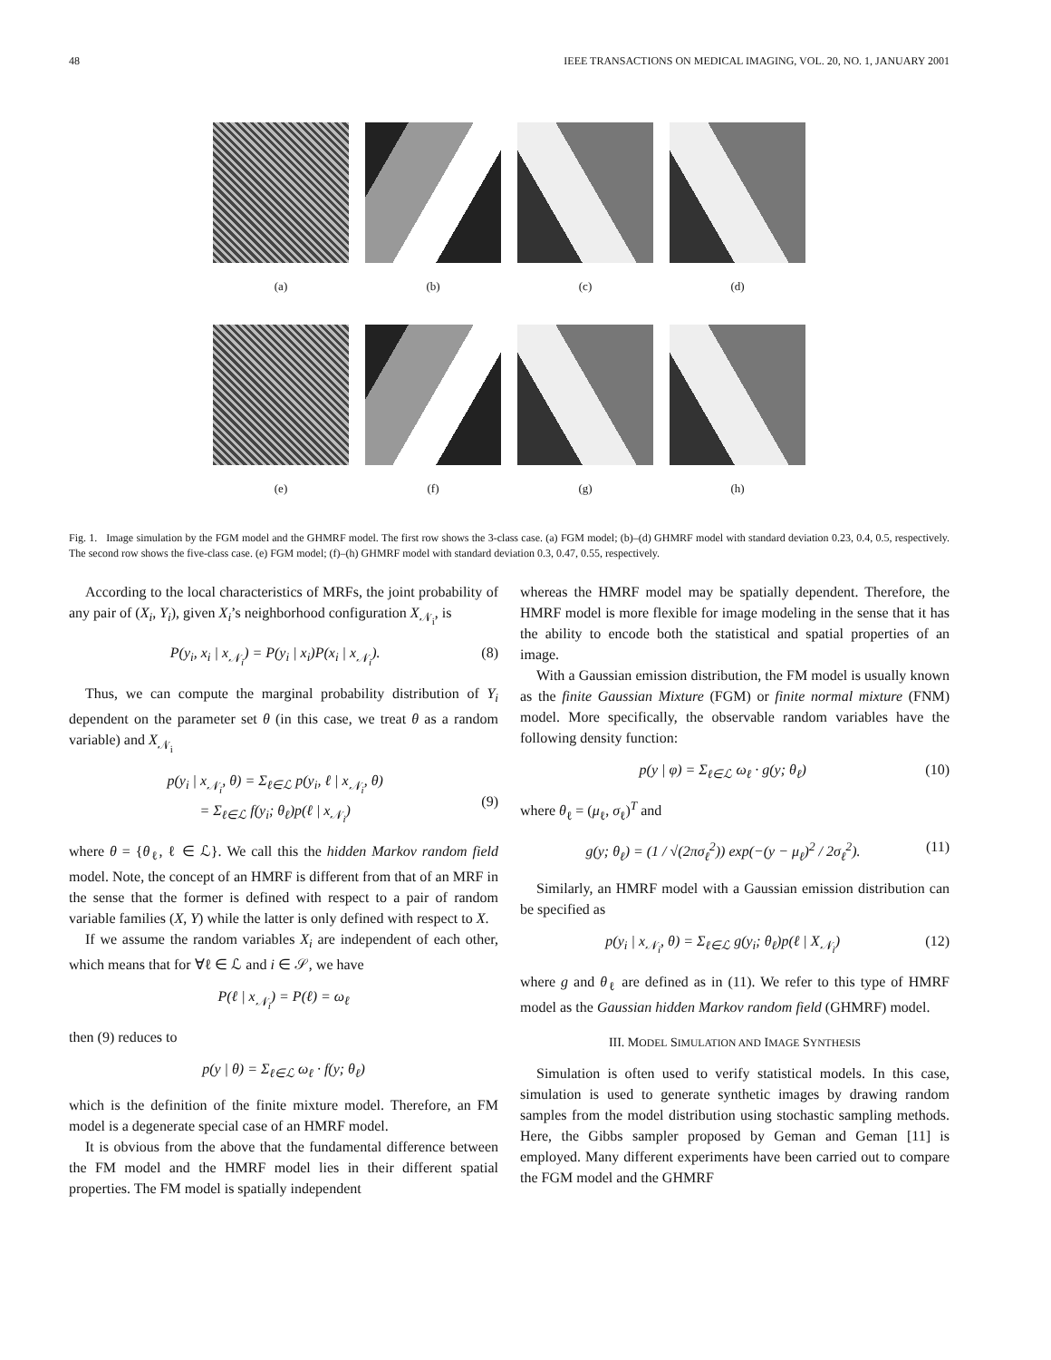48 IEEE TRANSACTIONS ON MEDICAL IMAGING, VOL. 20, NO. 1, JANUARY 2001
(a) (b) (c) (d)
(e) (f) (g) (h)
Fig. 1. Image simulation by the FGM model and the GHMRF model. The first row shows the 3-class case. (a) FGM model; (b)–(d) GHMRF model with standard deviation 0.23, 0.4, 0.5, respectively. The second row shows the five-class case. (e) FGM model; (f)–(h) GHMRF model with standard deviation 0.3, 0.47, 0.55, respectively.
According to the local characteristics of MRFs, the joint probability of any pair of (X<sub>i</sub>, Y<sub>i</sub>), given X<sub>i</sub>’s neighborhood configuration X<sub>𝒩<sub>i</sub></sub>, is
P(y<sub>i</sub>, x<sub>i</sub> | x<sub>𝒩<sub>i</sub></sub>) = P(y<sub>i</sub> | x<sub>i</sub>)P(x<sub>i</sub> | x<sub>𝒩<sub>i</sub></sub>). (8)
Thus, we can compute the marginal probability distribution of Y<sub>i</sub> dependent on the parameter set θ (in this case, we treat θ as a random variable) and X<sub>𝒩<sub>i</sub></sub>
p(y<sub>i</sub> | x<sub>𝒩<sub>i</sub></sub>, θ) = Σ<sub>ℓ∈ℒ</sub> p(y<sub>i</sub>, ℓ | x<sub>𝒩<sub>i</sub></sub>, θ)
= Σ<sub>ℓ∈ℒ</sub> f(y<sub>i</sub>; θ<sub>ℓ</sub>)p(ℓ | x<sub>𝒩<sub>i</sub></sub>)
(9)
where θ = {θ<sub>ℓ</sub>, ℓ ∈ ℒ}. We call this the hidden Markov random field model. Note, the concept of an HMRF is different from that of an MRF in the sense that the former is defined with respect to a pair of random variable families (X, Y) while the latter is only defined with respect to X.
If we assume the random variables X<sub>i</sub> are independent of each other, which means that for ∀ℓ ∈ ℒ and i ∈ 𝒮, we have
P(ℓ | x<sub>𝒩<sub>i</sub></sub>) = P(ℓ) = ω<sub>ℓ</sub>
then (9) reduces to
p(y | θ) = Σ<sub>ℓ∈ℒ</sub> ω<sub>ℓ</sub> · f(y; θ<sub>ℓ</sub>)
which is the definition of the finite mixture model. Therefore, an FM model is a degenerate special case of an HMRF model.
It is obvious from the above that the fundamental difference between the FM model and the HMRF model lies in their different spatial properties. The FM model is spatially independent
whereas the HMRF model may be spatially dependent. Therefore, the HMRF model is more flexible for image modeling in the sense that it has the ability to encode both the statistical and spatial properties of an image.
With a Gaussian emission distribution, the FM model is usually known as the finite Gaussian Mixture (FGM) or finite normal mixture (FNM) model. More specifically, the observable random variables have the following density function:
p(y | φ) = Σ<sub>ℓ∈ℒ</sub> ω<sub>ℓ</sub> · g(y; θ<sub>ℓ</sub>) (10)
where θ<sub>ℓ</sub> = (μ<sub>ℓ</sub>, σ<sub>ℓ</sub>)<sup>T</sup> and
g(y; θ<sub>ℓ</sub>) = (1 / √(2πσ<sub>ℓ</sub><sup>2</sup>)) exp(−(y − μ<sub>ℓ</sub>)<sup>2</sup> / 2σ<sub>ℓ</sub><sup>2</sup>). (11)
Similarly, an HMRF model with a Gaussian emission distribution can be specified as
p(y<sub>i</sub> | x<sub>𝒩<sub>i</sub></sub>, θ) = Σ<sub>ℓ∈ℒ</sub> g(y<sub>i</sub>; θ<sub>ℓ</sub>)p(ℓ | X<sub>𝒩<sub>i</sub></sub>) (12)
where g and θ<sub>ℓ</sub> are defined as in (11). We refer to this type of HMRF model as the Gaussian hidden Markov random field (GHMRF) model.
III. MODEL SIMULATION AND IMAGE SYNTHESIS
Simulation is often used to verify statistical models. In this case, simulation is used to generate synthetic images by drawing random samples from the model distribution using stochastic sampling methods. Here, the Gibbs sampler proposed by Geman and Geman [11] is employed. Many different experiments have been carried out to compare the FGM model and the GHMRF